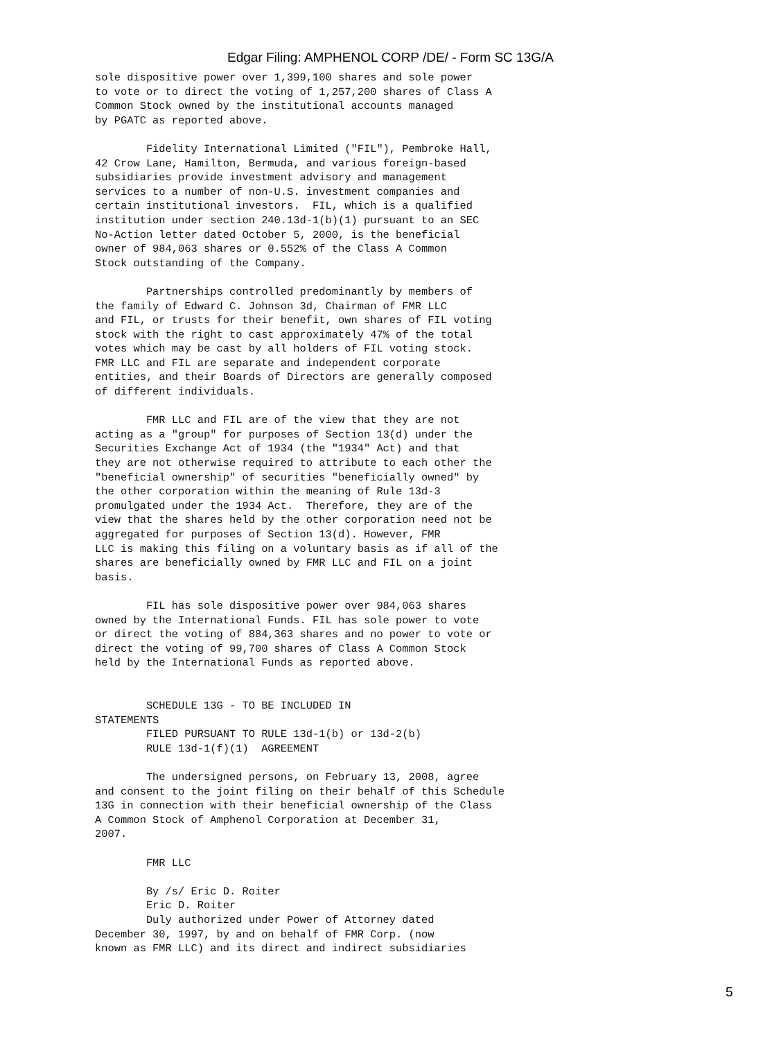Edgar Filing: AMPHENOL CORP /DE/ - Form SC 13G/A
sole dispositive power over 1,399,100 shares and sole power
to vote or to direct the voting of 1,257,200 shares of Class A
Common Stock owned by the institutional accounts managed
by PGATC as reported above.

        Fidelity International Limited ("FIL"), Pembroke Hall,
42 Crow Lane, Hamilton, Bermuda, and various foreign-based
subsidiaries provide investment advisory and management
services to a number of non-U.S. investment companies and
certain institutional investors.  FIL, which is a qualified
institution under section 240.13d-1(b)(1) pursuant to an SEC
No-Action letter dated October 5, 2000, is the beneficial
owner of 984,063 shares or 0.552% of the Class A Common
Stock outstanding of the Company.

        Partnerships controlled predominantly by members of
the family of Edward C. Johnson 3d, Chairman of FMR LLC
and FIL, or trusts for their benefit, own shares of FIL voting
stock with the right to cast approximately 47% of the total
votes which may be cast by all holders of FIL voting stock.
FMR LLC and FIL are separate and independent corporate
entities, and their Boards of Directors are generally composed
of different individuals.

        FMR LLC and FIL are of the view that they are not
acting as a "group" for purposes of Section 13(d) under the
Securities Exchange Act of 1934 (the "1934" Act) and that
they are not otherwise required to attribute to each other the
"beneficial ownership" of securities "beneficially owned" by
the other corporation within the meaning of Rule 13d-3
promulgated under the 1934 Act.  Therefore, they are of the
view that the shares held by the other corporation need not be
aggregated for purposes of Section 13(d). However, FMR
LLC is making this filing on a voluntary basis as if all of the
shares are beneficially owned by FMR LLC and FIL on a joint
basis.

        FIL has sole dispositive power over 984,063 shares
owned by the International Funds. FIL has sole power to vote
or direct the voting of 884,363 shares and no power to vote or
direct the voting of 99,700 shares of Class A Common Stock
held by the International Funds as reported above.


        SCHEDULE 13G - TO BE INCLUDED IN
STATEMENTS
        FILED PURSUANT TO RULE 13d-1(b) or 13d-2(b)
        RULE 13d-1(f)(1)  AGREEMENT

        The undersigned persons, on February 13, 2008, agree
and consent to the joint filing on their behalf of this Schedule
13G in connection with their beneficial ownership of the Class
A Common Stock of Amphenol Corporation at December 31,
2007.

        FMR LLC

        By /s/ Eric D. Roiter
        Eric D. Roiter
        Duly authorized under Power of Attorney dated
December 30, 1997, by and on behalf of FMR Corp. (now
known as FMR LLC) and its direct and indirect subsidiaries
5